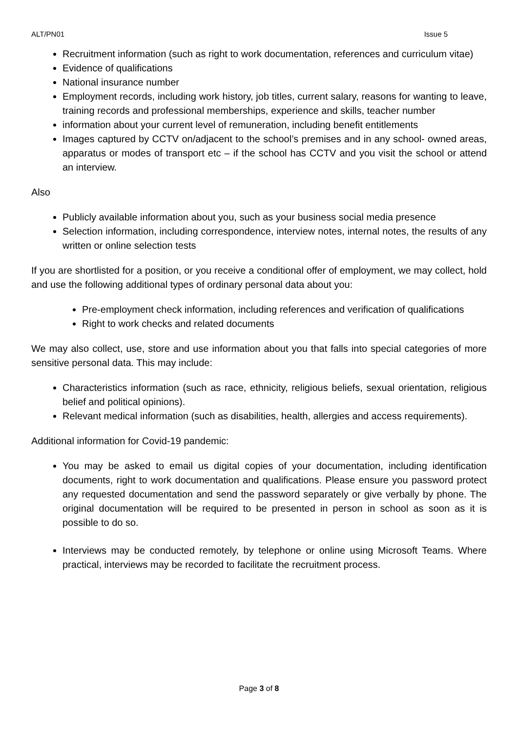ALT/PN01 Issue 5
Recruitment information (such as right to work documentation, references and curriculum vitae)
Evidence of qualifications
National insurance number
Employment records, including work history, job titles, current salary, reasons for wanting to leave, training records and professional memberships, experience and skills, teacher number
information about your current level of remuneration, including benefit entitlements
Images captured by CCTV on/adjacent to the school’s premises and in any school- owned areas, apparatus or modes of transport etc – if the school has CCTV and you visit the school or attend an interview.
Also
Publicly available information about you, such as your business social media presence
Selection information, including correspondence, interview notes, internal notes, the results of any written or online selection tests
If you are shortlisted for a position, or you receive a conditional offer of employment, we may collect, hold and use the following additional types of ordinary personal data about you:
Pre-employment check information, including references and verification of qualifications
Right to work checks and related documents
We may also collect, use, store and use information about you that falls into special categories of more sensitive personal data. This may include:
Characteristics information (such as race, ethnicity, religious beliefs, sexual orientation, religious belief and political opinions).
Relevant medical information (such as disabilities, health, allergies and access requirements).
Additional information for Covid-19 pandemic:
You may be asked to email us digital copies of your documentation, including identification documents, right to work documentation and qualifications. Please ensure you password protect any requested documentation and send the password separately or give verbally by phone. The original documentation will be required to be presented in person in school as soon as it is possible to do so.
Interviews may be conducted remotely, by telephone or online using Microsoft Teams. Where practical, interviews may be recorded to facilitate the recruitment process.
Page 3 of 8